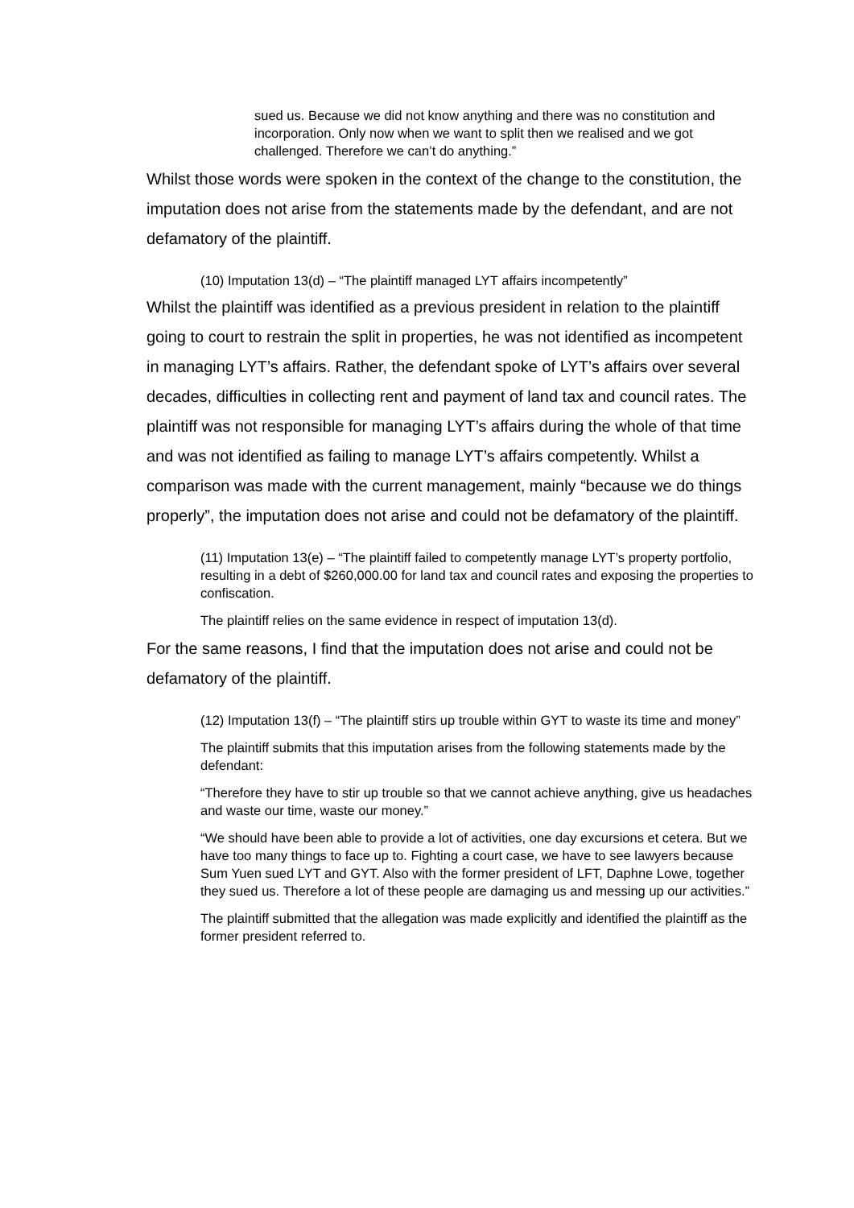sued us. Because we did not know anything and there was no constitution and incorporation. Only now when we want to split then we realised and we got challenged. Therefore we can’t do anything.”
Whilst those words were spoken in the context of the change to the constitution, the imputation does not arise from the statements made by the defendant, and are not defamatory of the plaintiff.
(10) Imputation 13(d) – “The plaintiff managed LYT affairs incompetently”
Whilst the plaintiff was identified as a previous president in relation to the plaintiff going to court to restrain the split in properties, he was not identified as incompetent in managing LYT’s affairs. Rather, the defendant spoke of LYT’s affairs over several decades, difficulties in collecting rent and payment of land tax and council rates. The plaintiff was not responsible for managing LYT’s affairs during the whole of that time and was not identified as failing to manage LYT’s affairs competently. Whilst a comparison was made with the current management, mainly “because we do things properly”, the imputation does not arise and could not be defamatory of the plaintiff.
(11) Imputation 13(e) – “The plaintiff failed to competently manage LYT’s property portfolio, resulting in a debt of $260,000.00 for land tax and council rates and exposing the properties to confiscation.
The plaintiff relies on the same evidence in respect of imputation 13(d).
For the same reasons, I find that the imputation does not arise and could not be defamatory of the plaintiff.
(12) Imputation 13(f) – “The plaintiff stirs up trouble within GYT to waste its time and money”
The plaintiff submits that this imputation arises from the following statements made by the defendant:
“Therefore they have to stir up trouble so that we cannot achieve anything, give us headaches and waste our time, waste our money.”
“We should have been able to provide a lot of activities, one day excursions et cetera. But we have too many things to face up to. Fighting a court case, we have to see lawyers because Sum Yuen sued LYT and GYT. Also with the former president of LFT, Daphne Lowe, together they sued us. Therefore a lot of these people are damaging us and messing up our activities.”
The plaintiff submitted that the allegation was made explicitly and identified the plaintiff as the former president referred to.